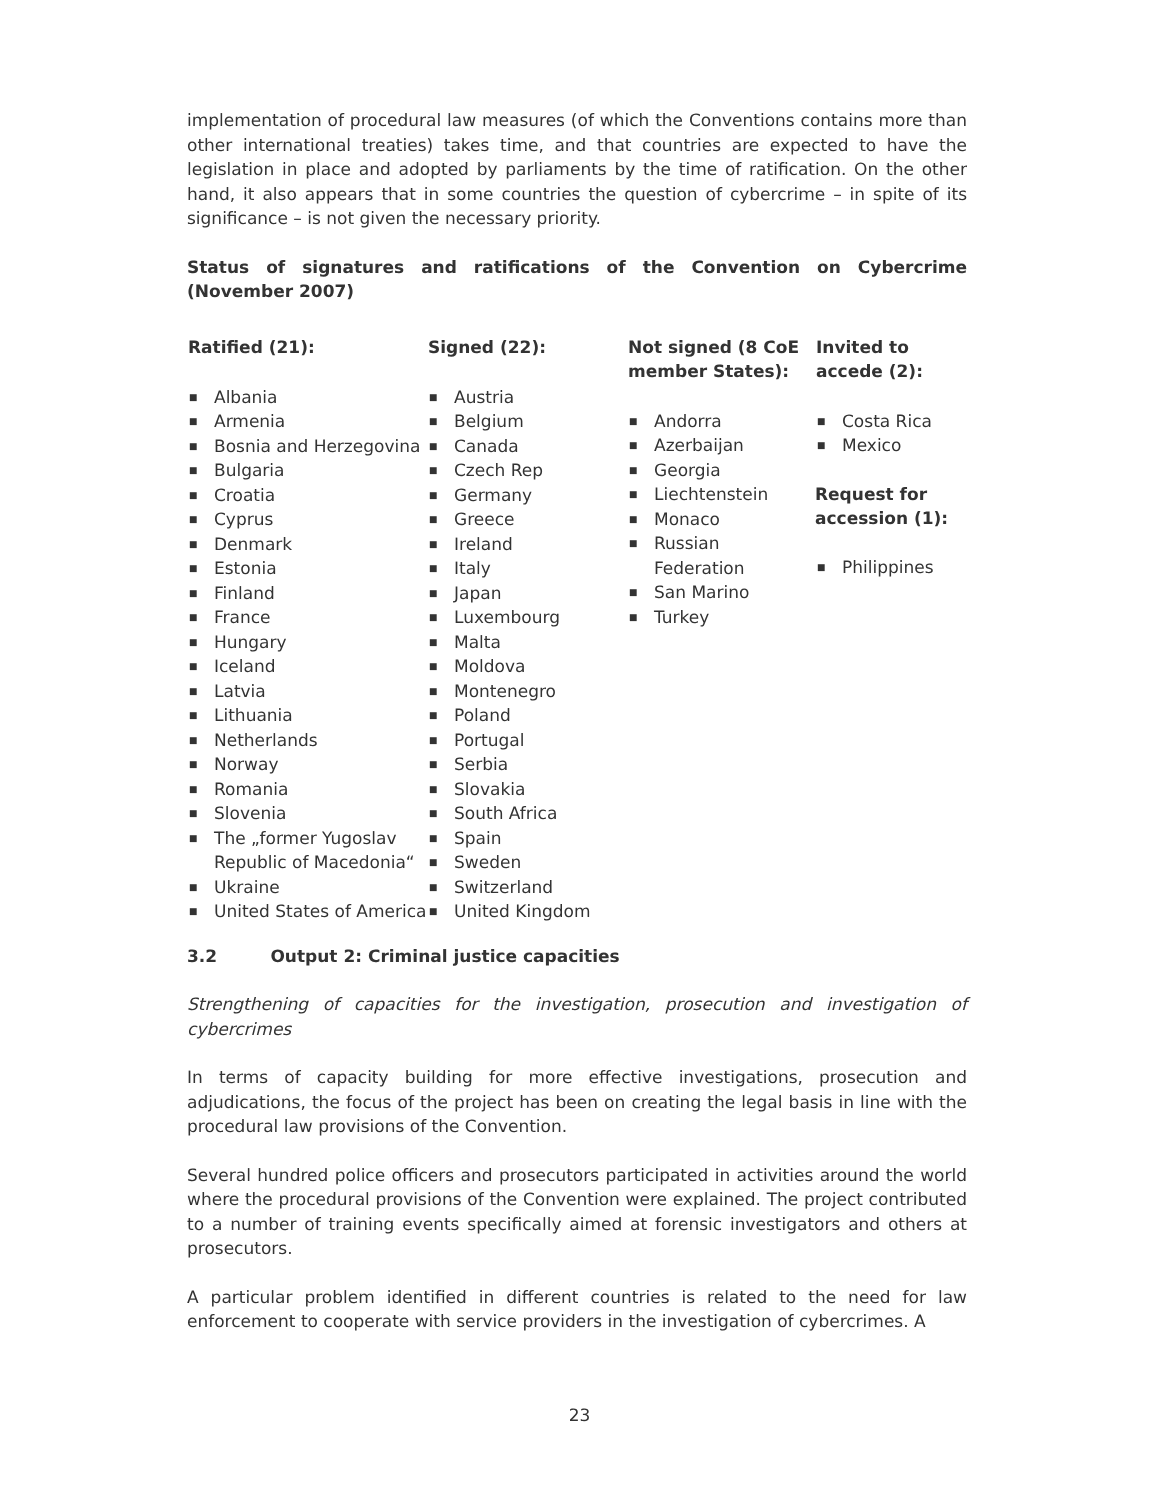implementation of procedural law measures (of which the Conventions contains more than other international treaties) takes time, and that countries are expected to have the legislation in place and adopted by parliaments by the time of ratification. On the other hand, it also appears that in some countries the question of cybercrime – in spite of its significance – is not given the necessary priority.
Status of signatures and ratifications of the Convention on Cybercrime (November 2007)
| Ratified (21): | Signed (22): | Not signed (8 CoE member States): | Invited to accede (2): |
| --- | --- | --- | --- |
| ■ Albania ■ Armenia ■ Bosnia and Herzegovina ■ Bulgaria ■ Croatia ■ Cyprus ■ Denmark ■ Estonia ■ Finland ■ France ■ Hungary ■ Iceland ■ Latvia ■ Lithuania ■ Netherlands ■ Norway ■ Romania ■ Slovenia ■ The „former Yugoslav Republic of Macedonia“ ■ Ukraine ■ United States of America | ■ Austria ■ Belgium ■ Canada ■ Czech Rep ■ Germany ■ Greece ■ Ireland ■ Italy ■ Japan ■ Luxembourg ■ Malta ■ Moldova ■ Montenegro ■ Poland ■ Portugal ■ Serbia ■ Slovakia ■ South Africa ■ Spain ■ Sweden ■ Switzerland ■ United Kingdom | ■ Andorra ■ Azerbaijan ■ Georgia ■ Liechtenstein ■ Monaco ■ Russian Federation ■ San Marino ■ Turkey | ■ Costa Rica ■ Mexico Request for accession (1): ■ Philippines |
3.2 Output 2: Criminal justice capacities
Strengthening of capacities for the investigation, prosecution and investigation of cybercrimes
In terms of capacity building for more effective investigations, prosecution and adjudications, the focus of the project has been on creating the legal basis in line with the procedural law provisions of the Convention.
Several hundred police officers and prosecutors participated in activities around the world where the procedural provisions of the Convention were explained. The project contributed to a number of training events specifically aimed at forensic investigators and others at prosecutors.
A particular problem identified in different countries is related to the need for law enforcement to cooperate with service providers in the investigation of cybercrimes. A
23